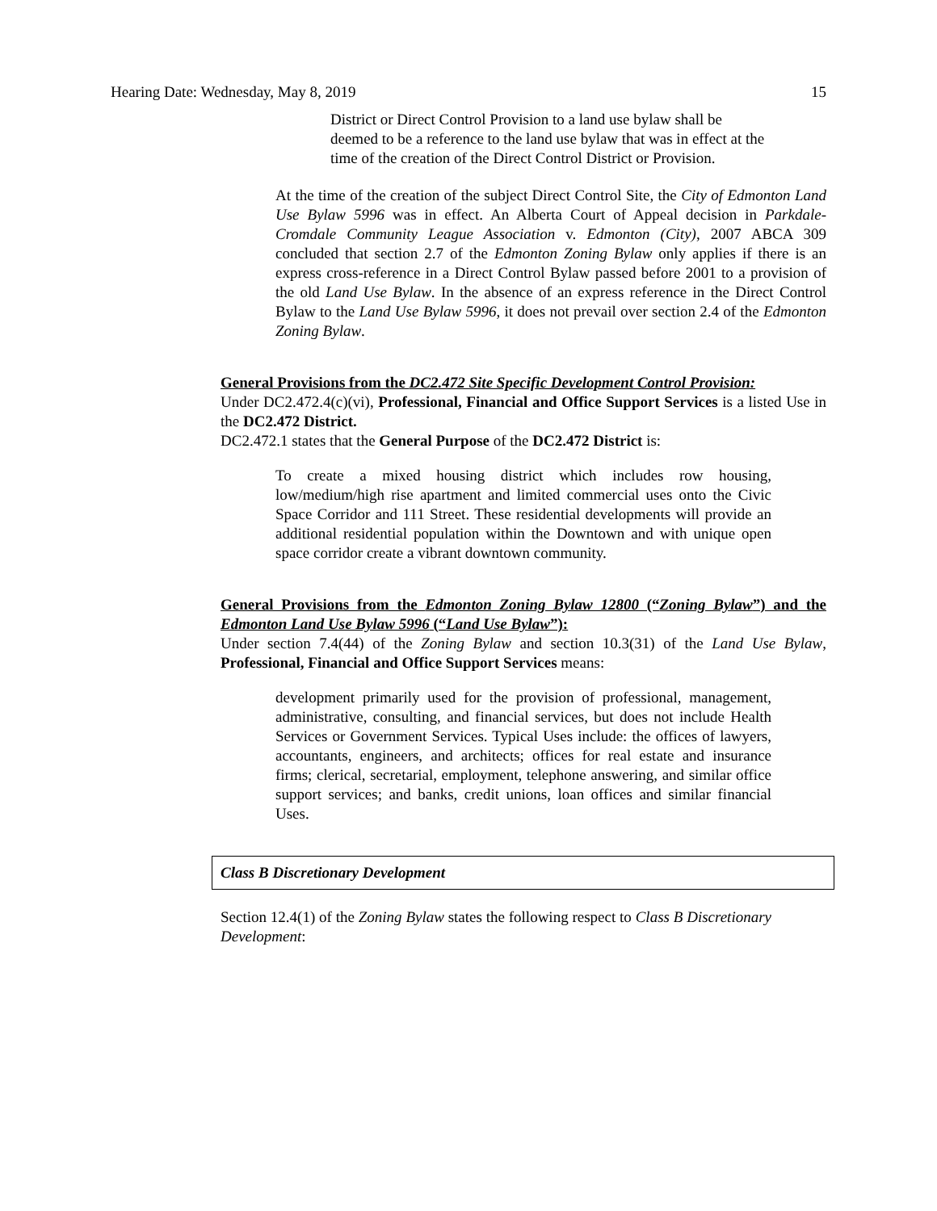Hearing Date: Wednesday, May 8, 2019 15
District or Direct Control Provision to a land use bylaw shall be deemed to be a reference to the land use bylaw that was in effect at the time of the creation of the Direct Control District or Provision.
At the time of the creation of the subject Direct Control Site, the City of Edmonton Land Use Bylaw 5996 was in effect. An Alberta Court of Appeal decision in Parkdale-Cromdale Community League Association v. Edmonton (City), 2007 ABCA 309 concluded that section 2.7 of the Edmonton Zoning Bylaw only applies if there is an express cross-reference in a Direct Control Bylaw passed before 2001 to a provision of the old Land Use Bylaw. In the absence of an express reference in the Direct Control Bylaw to the Land Use Bylaw 5996, it does not prevail over section 2.4 of the Edmonton Zoning Bylaw.
General Provisions from the DC2.472 Site Specific Development Control Provision:
Under DC2.472.4(c)(vi), Professional, Financial and Office Support Services is a listed Use in the DC2.472 District.
DC2.472.1 states that the General Purpose of the DC2.472 District is:
To create a mixed housing district which includes row housing, low/medium/high rise apartment and limited commercial uses onto the Civic Space Corridor and 111 Street. These residential developments will provide an additional residential population within the Downtown and with unique open space corridor create a vibrant downtown community.
General Provisions from the Edmonton Zoning Bylaw 12800 (“Zoning Bylaw”) and the Edmonton Land Use Bylaw 5996 (“Land Use Bylaw”):
Under section 7.4(44) of the Zoning Bylaw and section 10.3(31) of the Land Use Bylaw, Professional, Financial and Office Support Services means:
development primarily used for the provision of professional, management, administrative, consulting, and financial services, but does not include Health Services or Government Services. Typical Uses include: the offices of lawyers, accountants, engineers, and architects; offices for real estate and insurance firms; clerical, secretarial, employment, telephone answering, and similar office support services; and banks, credit unions, loan offices and similar financial Uses.
Class B Discretionary Development
Section 12.4(1) of the Zoning Bylaw states the following respect to Class B Discretionary Development: